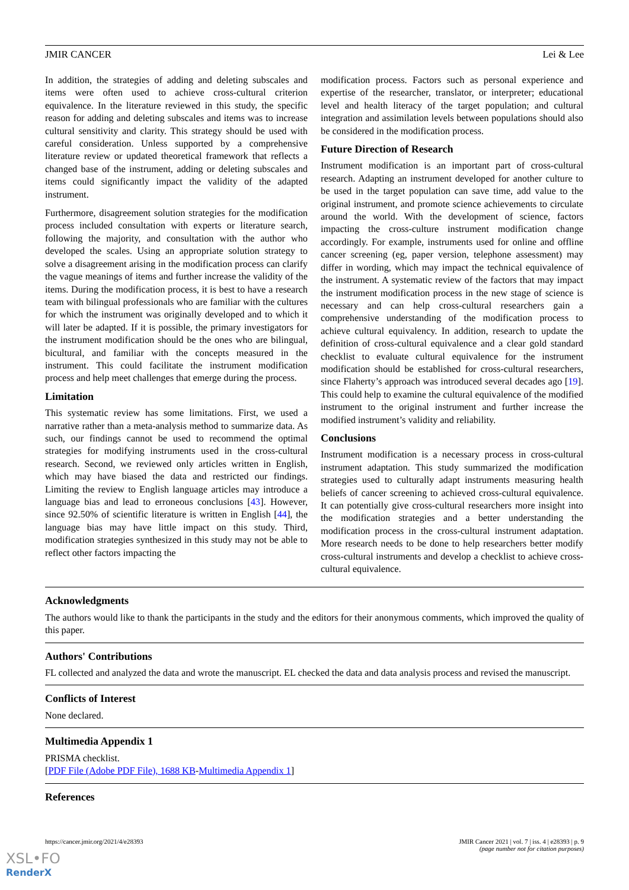JMIR CANCER Lei & Lee
In addition, the strategies of adding and deleting subscales and items were often used to achieve cross-cultural criterion equivalence. In the literature reviewed in this study, the specific reason for adding and deleting subscales and items was to increase cultural sensitivity and clarity. This strategy should be used with careful consideration. Unless supported by a comprehensive literature review or updated theoretical framework that reflects a changed base of the instrument, adding or deleting subscales and items could significantly impact the validity of the adapted instrument.
Furthermore, disagreement solution strategies for the modification process included consultation with experts or literature search, following the majority, and consultation with the author who developed the scales. Using an appropriate solution strategy to solve a disagreement arising in the modification process can clarify the vague meanings of items and further increase the validity of the items. During the modification process, it is best to have a research team with bilingual professionals who are familiar with the cultures for which the instrument was originally developed and to which it will later be adapted. If it is possible, the primary investigators for the instrument modification should be the ones who are bilingual, bicultural, and familiar with the concepts measured in the instrument. This could facilitate the instrument modification process and help meet challenges that emerge during the process.
Limitation
This systematic review has some limitations. First, we used a narrative rather than a meta-analysis method to summarize data. As such, our findings cannot be used to recommend the optimal strategies for modifying instruments used in the cross-cultural research. Second, we reviewed only articles written in English, which may have biased the data and restricted our findings. Limiting the review to English language articles may introduce a language bias and lead to erroneous conclusions [43]. However, since 92.50% of scientific literature is written in English [44], the language bias may have little impact on this study. Third, modification strategies synthesized in this study may not be able to reflect other factors impacting the
modification process. Factors such as personal experience and expertise of the researcher, translator, or interpreter; educational level and health literacy of the target population; and cultural integration and assimilation levels between populations should also be considered in the modification process.
Future Direction of Research
Instrument modification is an important part of cross-cultural research. Adapting an instrument developed for another culture to be used in the target population can save time, add value to the original instrument, and promote science achievements to circulate around the world. With the development of science, factors impacting the cross-culture instrument modification change accordingly. For example, instruments used for online and offline cancer screening (eg, paper version, telephone assessment) may differ in wording, which may impact the technical equivalence of the instrument. A systematic review of the factors that may impact the instrument modification process in the new stage of science is necessary and can help cross-cultural researchers gain a comprehensive understanding of the modification process to achieve cultural equivalency. In addition, research to update the definition of cross-cultural equivalence and a clear gold standard checklist to evaluate cultural equivalence for the instrument modification should be established for cross-cultural researchers, since Flaherty’s approach was introduced several decades ago [19]. This could help to examine the cultural equivalence of the modified instrument to the original instrument and further increase the modified instrument’s validity and reliability.
Conclusions
Instrument modification is a necessary process in cross-cultural instrument adaptation. This study summarized the modification strategies used to culturally adapt instruments measuring health beliefs of cancer screening to achieved cross-cultural equivalence. It can potentially give cross-cultural researchers more insight into the modification strategies and a better understanding the modification process in the cross-cultural instrument adaptation. More research needs to be done to help researchers better modify cross-cultural instruments and develop a checklist to achieve cross-cultural equivalence.
Acknowledgments
The authors would like to thank the participants in the study and the editors for their anonymous comments, which improved the quality of this paper.
Authors' Contributions
FL collected and analyzed the data and wrote the manuscript. EL checked the data and data analysis process and revised the manuscript.
Conflicts of Interest
None declared.
Multimedia Appendix 1
PRISMA checklist.
[PDF File (Adobe PDF File), 1688 KB-Multimedia Appendix 1]
References
https://cancer.jmir.org/2021/4/e28393 JMIR Cancer 2021 | vol. 7 | iss. 4 | e28393 | p. 9
(page number not for citation purposes)
XSL•FO
RenderX